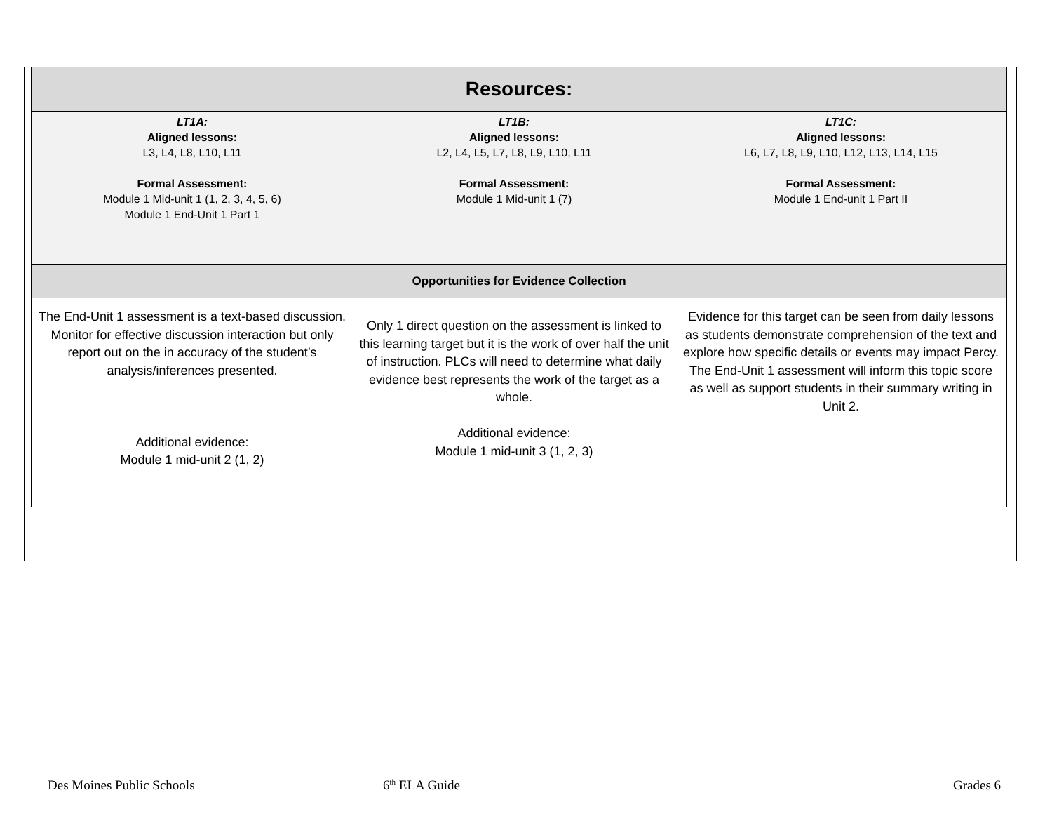| Resources: | | |
| --- | --- | --- |
| LT1A: Aligned lessons: L3, L4, L8, L10, L11 Formal Assessment: Module 1 Mid-unit 1 (1, 2, 3, 4, 5, 6) Module 1 End-Unit 1 Part 1 | LT1B: Aligned lessons: L2, L4, L5, L7, L8, L9, L10, L11 Formal Assessment: Module 1 Mid-unit 1 (7) | LT1C: Aligned lessons: L6, L7, L8, L9, L10, L12, L13, L14, L15 Formal Assessment: Module 1 End-unit 1 Part II |
| Opportunities for Evidence Collection | | |
| The End-Unit 1 assessment is a text-based discussion. Monitor for effective discussion interaction but only report out on the in accuracy of the student’s analysis/inferences presented. Additional evidence: Module 1 mid-unit 2 (1, 2) | Only 1 direct question on the assessment is linked to this learning target but it is the work of over half the unit of instruction. PLCs will need to determine what daily evidence best represents the work of the target as a whole. Additional evidence: Module 1 mid-unit 3 (1, 2, 3) | Evidence for this target can be seen from daily lessons as students demonstrate comprehension of the text and explore how specific details or events may impact Percy. The End-Unit 1 assessment will inform this topic score as well as support students in their summary writing in Unit 2. |
Des Moines Public Schools 6<sup>th</sup> ELA Guide Grades 6